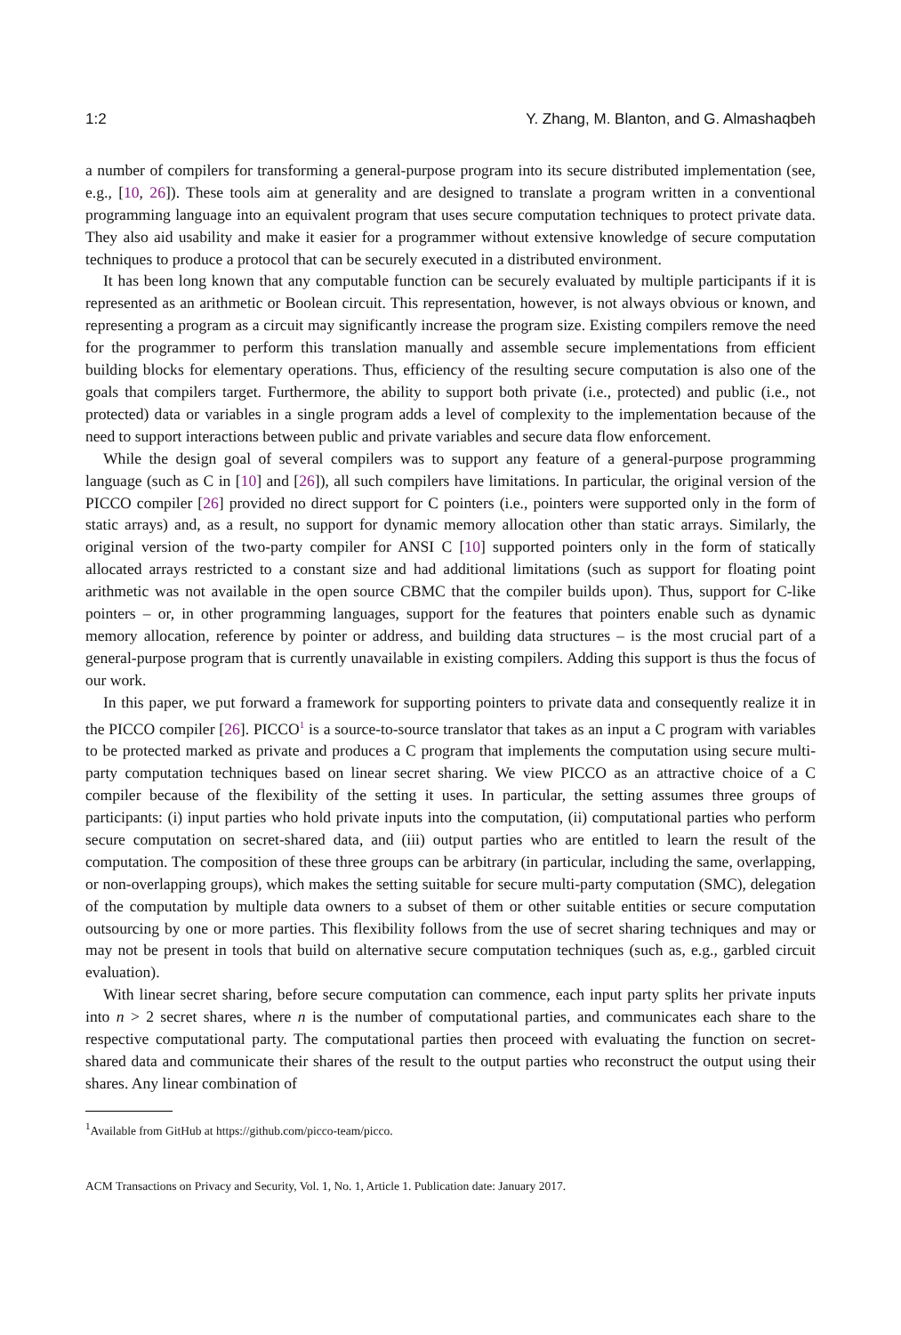1:2 Y. Zhang, M. Blanton, and G. Almashaqbeh
a number of compilers for transforming a general-purpose program into its secure distributed implementation (see, e.g., [10, 26]). These tools aim at generality and are designed to translate a program written in a conventional programming language into an equivalent program that uses secure computation techniques to protect private data. They also aid usability and make it easier for a programmer without extensive knowledge of secure computation techniques to produce a protocol that can be securely executed in a distributed environment.
It has been long known that any computable function can be securely evaluated by multiple participants if it is represented as an arithmetic or Boolean circuit. This representation, however, is not always obvious or known, and representing a program as a circuit may significantly increase the program size. Existing compilers remove the need for the programmer to perform this translation manually and assemble secure implementations from efficient building blocks for elementary operations. Thus, efficiency of the resulting secure computation is also one of the goals that compilers target. Furthermore, the ability to support both private (i.e., protected) and public (i.e., not protected) data or variables in a single program adds a level of complexity to the implementation because of the need to support interactions between public and private variables and secure data flow enforcement.
While the design goal of several compilers was to support any feature of a general-purpose programming language (such as C in [10] and [26]), all such compilers have limitations. In particular, the original version of the PICCO compiler [26] provided no direct support for C pointers (i.e., pointers were supported only in the form of static arrays) and, as a result, no support for dynamic memory allocation other than static arrays. Similarly, the original version of the two-party compiler for ANSI C [10] supported pointers only in the form of statically allocated arrays restricted to a constant size and had additional limitations (such as support for floating point arithmetic was not available in the open source CBMC that the compiler builds upon). Thus, support for C-like pointers – or, in other programming languages, support for the features that pointers enable such as dynamic memory allocation, reference by pointer or address, and building data structures – is the most crucial part of a general-purpose program that is currently unavailable in existing compilers. Adding this support is thus the focus of our work.
In this paper, we put forward a framework for supporting pointers to private data and consequently realize it in the PICCO compiler [26]. PICCO<sup>1</sup> is a source-to-source translator that takes as an input a C program with variables to be protected marked as private and produces a C program that implements the computation using secure multi-party computation techniques based on linear secret sharing. We view PICCO as an attractive choice of a C compiler because of the flexibility of the setting it uses. In particular, the setting assumes three groups of participants: (i) input parties who hold private inputs into the computation, (ii) computational parties who perform secure computation on secret-shared data, and (iii) output parties who are entitled to learn the result of the computation. The composition of these three groups can be arbitrary (in particular, including the same, overlapping, or non-overlapping groups), which makes the setting suitable for secure multi-party computation (SMC), delegation of the computation by multiple data owners to a subset of them or other suitable entities or secure computation outsourcing by one or more parties. This flexibility follows from the use of secret sharing techniques and may or may not be present in tools that build on alternative secure computation techniques (such as, e.g., garbled circuit evaluation).
With linear secret sharing, before secure computation can commence, each input party splits her private inputs into n > 2 secret shares, where n is the number of computational parties, and communicates each share to the respective computational party. The computational parties then proceed with evaluating the function on secret-shared data and communicate their shares of the result to the output parties who reconstruct the output using their shares. Any linear combination of
<sup>1</sup> Available from GitHub at https://github.com/picco-team/picco.
ACM Transactions on Privacy and Security, Vol. 1, No. 1, Article 1. Publication date: January 2017.